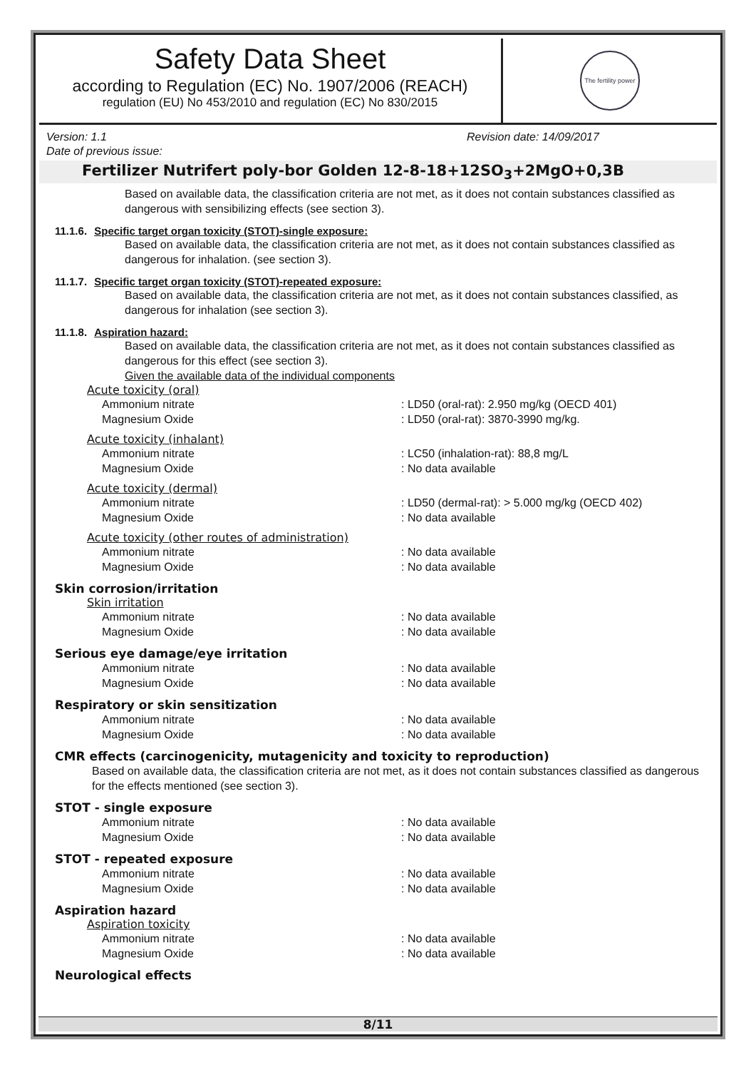Safety Data Sheet
according to Regulation (EC) No. 1907/2006 (REACH)
regulation (EU) No 453/2010 and regulation (EC) No 830/2015
The fertility power
Version: 1.1 Revision date: 14/09/2017
Date of previous issue:
Fertilizer Nutrifert poly-bor Golden 12-8-18+12SO<sub>3</sub>+2MgO+0,3B
Based on available data, the classification criteria are not met, as it does not contain substances classified as dangerous with sensibilizing effects (see section 3).
11.1.6. Specific target organ toxicity (STOT)-single exposure:
Based on available data, the classification criteria are not met, as it does not contain substances classified as dangerous for inhalation. (see section 3).
11.1.7. Specific target organ toxicity (STOT)-repeated exposure:
Based on available data, the classification criteria are not met, as it does not contain substances classified, as dangerous for inhalation (see section 3).
11.1.8. Aspiration hazard:
Based on available data, the classification criteria are not met, as it does not contain substances classified as dangerous for this effect (see section 3).
Given the available data of the individual components
Acute toxicity (oral)
Ammonium nitrate: LD50 (oral-rat): 2.950 mg/kg (OECD 401)
Magnesium Oxide: LD50 (oral-rat): 3870-3990 mg/kg.
Acute toxicity (inhalant)
Ammonium nitrate: LC50 (inhalation-rat): 88,8 mg/L
Magnesium Oxide: No data available
Acute toxicity (dermal)
Ammonium nitrate: LD50 (dermal-rat): > 5.000 mg/kg (OECD 402)
Magnesium Oxide: No data available
Acute toxicity (other routes of administration)
Ammonium nitrate: No data available
Magnesium Oxide: No data available
Skin corrosion/irritation
Skin irritation
Ammonium nitrate: No data available
Magnesium Oxide: No data available
Serious eye damage/eye irritation
Ammonium nitrate: No data available
Magnesium Oxide: No data available
Respiratory or skin sensitization
Ammonium nitrate: No data available
Magnesium Oxide: No data available
CMR effects (carcinogenicity, mutagenicity and toxicity to reproduction)
Based on available data, the classification criteria are not met, as it does not contain substances classified as dangerous for the effects mentioned (see section 3).
STOT - single exposure
Ammonium nitrate: No data available
Magnesium Oxide: No data available
STOT - repeated exposure
Ammonium nitrate: No data available
Magnesium Oxide: No data available
Aspiration hazard
Aspiration toxicity
Ammonium nitrate: No data available
Magnesium Oxide: No data available
Neurological effects
8/11